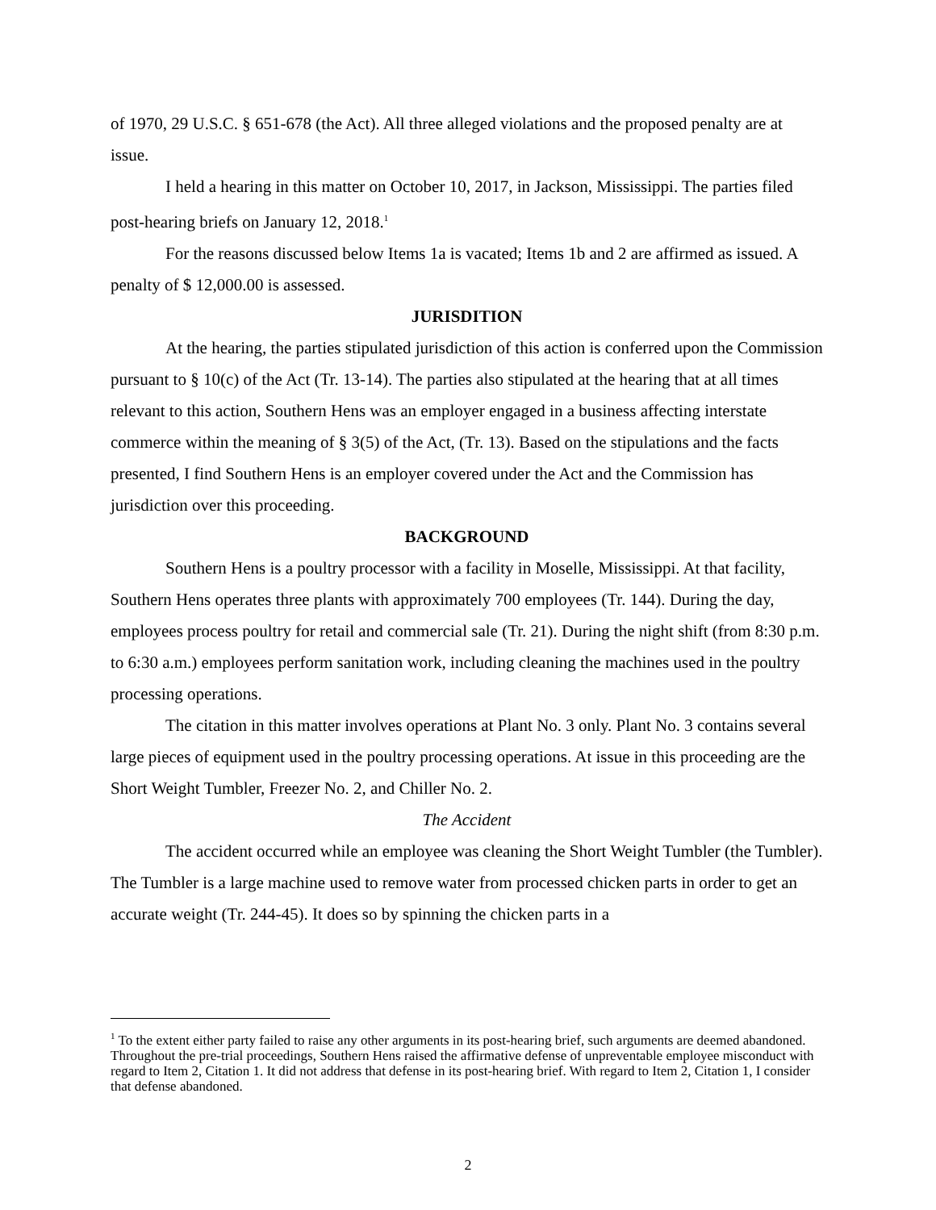of 1970, 29 U.S.C. § 651-678 (the Act). All three alleged violations and the proposed penalty are at issue.
I held a hearing in this matter on October 10, 2017, in Jackson, Mississippi. The parties filed post-hearing briefs on January 12, 2018.<sup>1</sup>
For the reasons discussed below Items 1a is vacated; Items 1b and 2 are affirmed as issued. A penalty of $ 12,000.00 is assessed.
JURISDITION
At the hearing, the parties stipulated jurisdiction of this action is conferred upon the Commission pursuant to § 10(c) of the Act (Tr. 13-14). The parties also stipulated at the hearing that at all times relevant to this action, Southern Hens was an employer engaged in a business affecting interstate commerce within the meaning of § 3(5) of the Act, (Tr. 13). Based on the stipulations and the facts presented, I find Southern Hens is an employer covered under the Act and the Commission has jurisdiction over this proceeding.
BACKGROUND
Southern Hens is a poultry processor with a facility in Moselle, Mississippi. At that facility, Southern Hens operates three plants with approximately 700 employees (Tr. 144). During the day, employees process poultry for retail and commercial sale (Tr. 21). During the night shift (from 8:30 p.m. to 6:30 a.m.) employees perform sanitation work, including cleaning the machines used in the poultry processing operations.
The citation in this matter involves operations at Plant No. 3 only. Plant No. 3 contains several large pieces of equipment used in the poultry processing operations. At issue in this proceeding are the Short Weight Tumbler, Freezer No. 2, and Chiller No. 2.
The Accident
The accident occurred while an employee was cleaning the Short Weight Tumbler (the Tumbler). The Tumbler is a large machine used to remove water from processed chicken parts in order to get an accurate weight (Tr. 244-45). It does so by spinning the chicken parts in a
<sup>1</sup> To the extent either party failed to raise any other arguments in its post-hearing brief, such arguments are deemed abandoned. Throughout the pre-trial proceedings, Southern Hens raised the affirmative defense of unpreventable employee misconduct with regard to Item 2, Citation 1. It did not address that defense in its post-hearing brief. With regard to Item 2, Citation 1, I consider that defense abandoned.
2